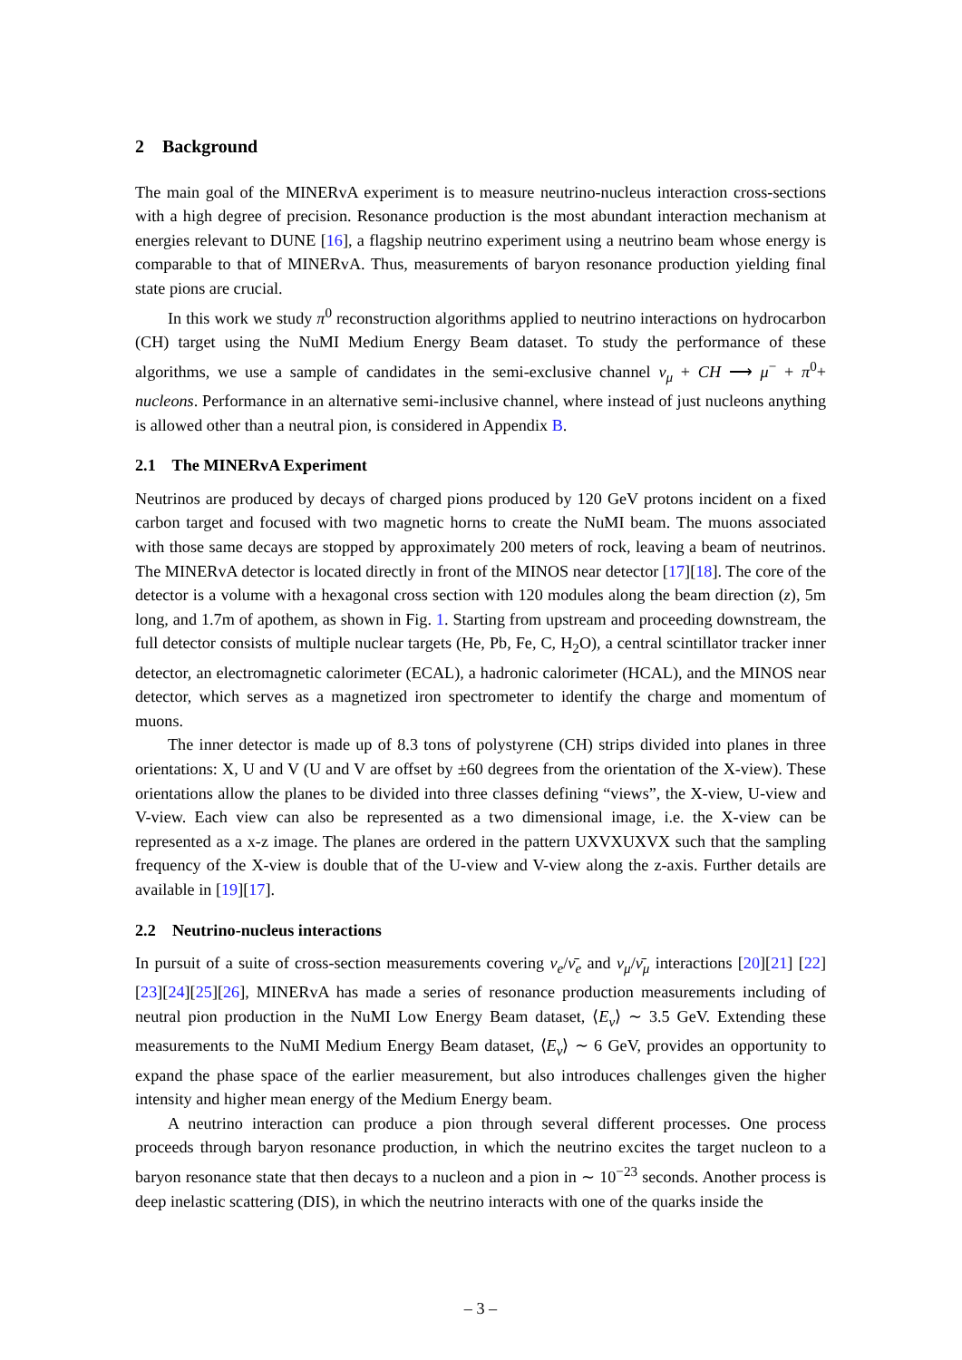2 Background
The main goal of the MINERvA experiment is to measure neutrino-nucleus interaction cross-sections with a high degree of precision. Resonance production is the most abundant interaction mechanism at energies relevant to DUNE [16], a flagship neutrino experiment using a neutrino beam whose energy is comparable to that of MINERvA. Thus, measurements of baryon resonance production yielding final state pions are crucial.
In this work we study π<sup>0</sup> reconstruction algorithms applied to neutrino interactions on hydrocarbon (CH) target using the NuMI Medium Energy Beam dataset. To study the performance of these algorithms, we use a sample of candidates in the semi-exclusive channel ν<sub>μ</sub> + CH ⟶ μ<sup>−</sup> + π<sup>0</sup>+ nucleons. Performance in an alternative semi-inclusive channel, where instead of just nucleons anything is allowed other than a neutral pion, is considered in Appendix B.
2.1 The MINERvA Experiment
Neutrinos are produced by decays of charged pions produced by 120 GeV protons incident on a fixed carbon target and focused with two magnetic horns to create the NuMI beam. The muons associated with those same decays are stopped by approximately 200 meters of rock, leaving a beam of neutrinos. The MINERvA detector is located directly in front of the MINOS near detector [17][18]. The core of the detector is a volume with a hexagonal cross section with 120 modules along the beam direction (z), 5m long, and 1.7m of apothem, as shown in Fig. 1. Starting from upstream and proceeding downstream, the full detector consists of multiple nuclear targets (He, Pb, Fe, C, H<sub>2</sub>O), a central scintillator tracker inner detector, an electromagnetic calorimeter (ECAL), a hadronic calorimeter (HCAL), and the MINOS near detector, which serves as a magnetized iron spectrometer to identify the charge and momentum of muons.
The inner detector is made up of 8.3 tons of polystyrene (CH) strips divided into planes in three orientations: X, U and V (U and V are offset by ±60 degrees from the orientation of the X-view). These orientations allow the planes to be divided into three classes defining “views”, the X-view, U-view and V-view. Each view can also be represented as a two dimensional image, i.e. the X-view can be represented as a x-z image. The planes are ordered in the pattern UXVXUXVX such that the sampling frequency of the X-view is double that of the U-view and V-view along the z-axis. Further details are available in [19][17].
2.2 Neutrino-nucleus interactions
In pursuit of a suite of cross-section measurements covering ν<sub>e</sub>/ν̄<sub>e</sub> and ν<sub>μ</sub>/ν̄<sub>μ</sub> interactions [20][21] [22][23][24][25][26], MINERvA has made a series of resonance production measurements including of neutral pion production in the NuMI Low Energy Beam dataset, ⟨E<sub>ν</sub>⟩ ∼ 3.5 GeV. Extending these measurements to the NuMI Medium Energy Beam dataset, ⟨E<sub>ν</sub>⟩ ∼ 6 GeV, provides an opportunity to expand the phase space of the earlier measurement, but also introduces challenges given the higher intensity and higher mean energy of the Medium Energy beam.
A neutrino interaction can produce a pion through several different processes. One process proceeds through baryon resonance production, in which the neutrino excites the target nucleon to a baryon resonance state that then decays to a nucleon and a pion in ∼ 10<sup>−23</sup> seconds. Another process is deep inelastic scattering (DIS), in which the neutrino interacts with one of the quarks inside the
– 3 –